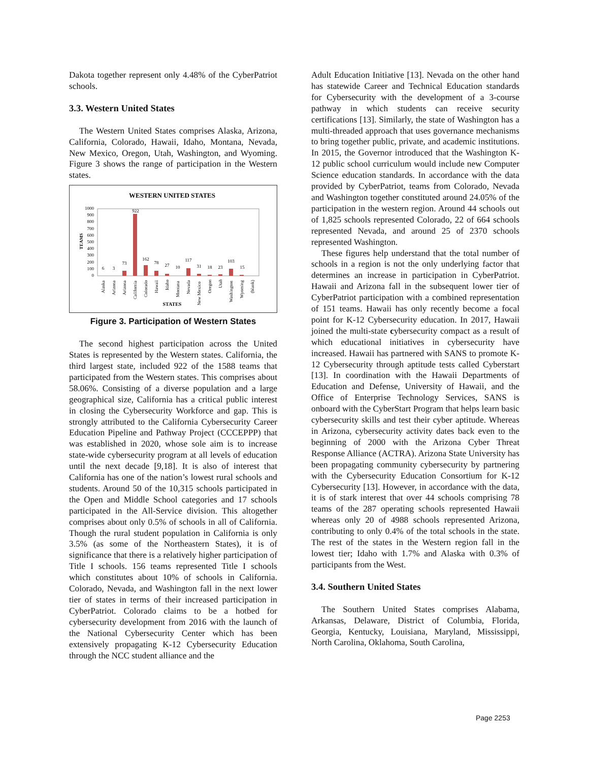Dakota together represent only 4.48% of the CyberPatriot schools.
3.3. Western United States
The Western United States comprises Alaska, Arizona, California, Colorado, Hawaii, Idaho, Montana, Nevada, New Mexico, Oregon, Utah, Washington, and Wyoming. Figure 3 shows the range of participation in the Western states.
WESTERN UNITED STATES
TEAMS
1000
900
800
700
600
500
400
300
200
100
0
6
3
73
922
162
78
27
10
117
31
18
23
103
15
Alaska
Arizona
Arizona
California
Colorado
Hawaii
Idaho
Montana
Nevada
New Mexico
Oregon
Utah
Washington
Wyoming
(blank)
STATES
Figure 3. Participation of Western States
The second highest participation across the United States is represented by the Western states. California, the third largest state, included 922 of the 1588 teams that participated from the Western states. This comprises about 58.06%. Consisting of a diverse population and a large geographical size, California has a critical public interest in closing the Cybersecurity Workforce and gap. This is strongly attributed to the California Cybersecurity Career Education Pipeline and Pathway Project (CCCEPPP) that was established in 2020, whose sole aim is to increase state-wide cybersecurity program at all levels of education until the next decade [9,18]. It is also of interest that California has one of the nation’s lowest rural schools and students. Around 50 of the 10,315 schools participated in the Open and Middle School categories and 17 schools participated in the All-Service division. This altogether comprises about only 0.5% of schools in all of California. Though the rural student population in California is only 3.5% (as some of the Northeastern States), it is of significance that there is a relatively higher participation of Title I schools. 156 teams represented Title I schools which constitutes about 10% of schools in California. Colorado, Nevada, and Washington fall in the next lower tier of states in terms of their increased participation in CyberPatriot. Colorado claims to be a hotbed for cybersecurity development from 2016 with the launch of the National Cybersecurity Center which has been extensively propagating K-12 Cybersecurity Education through the NCC student alliance and the
Adult Education Initiative [13]. Nevada on the other hand has statewide Career and Technical Education standards for Cybersecurity with the development of a 3-course pathway in which students can receive security certifications [13]. Similarly, the state of Washington has a multi-threaded approach that uses governance mechanisms to bring together public, private, and academic institutions. In 2015, the Governor introduced that the Washington K-12 public school curriculum would include new Computer Science education standards. In accordance with the data provided by CyberPatriot, teams from Colorado, Nevada and Washington together constituted around 24.05% of the participation in the western region. Around 44 schools out of 1,825 schools represented Colorado, 22 of 664 schools represented Nevada, and around 25 of 2370 schools represented Washington.
These figures help understand that the total number of schools in a region is not the only underlying factor that determines an increase in participation in CyberPatriot. Hawaii and Arizona fall in the subsequent lower tier of CyberPatriot participation with a combined representation of 151 teams. Hawaii has only recently become a focal point for K-12 Cybersecurity education. In 2017, Hawaii joined the multi-state cybersecurity compact as a result of which educational initiatives in cybersecurity have increased. Hawaii has partnered with SANS to promote K-12 Cybersecurity through aptitude tests called Cyberstart [13]. In coordination with the Hawaii Departments of Education and Defense, University of Hawaii, and the Office of Enterprise Technology Services, SANS is onboard with the CyberStart Program that helps learn basic cybersecurity skills and test their cyber aptitude. Whereas in Arizona, cybersecurity activity dates back even to the beginning of 2000 with the Arizona Cyber Threat Response Alliance (ACTRA). Arizona State University has been propagating community cybersecurity by partnering with the Cybersecurity Education Consortium for K-12 Cybersecurity [13]. However, in accordance with the data, it is of stark interest that over 44 schools comprising 78 teams of the 287 operating schools represented Hawaii whereas only 20 of 4988 schools represented Arizona, contributing to only 0.4% of the total schools in the state. The rest of the states in the Western region fall in the lowest tier; Idaho with 1.7% and Alaska with 0.3% of participants from the West.
3.4. Southern United States
The Southern United States comprises Alabama, Arkansas, Delaware, District of Columbia, Florida, Georgia, Kentucky, Louisiana, Maryland, Mississippi, North Carolina, Oklahoma, South Carolina,
Page 2253